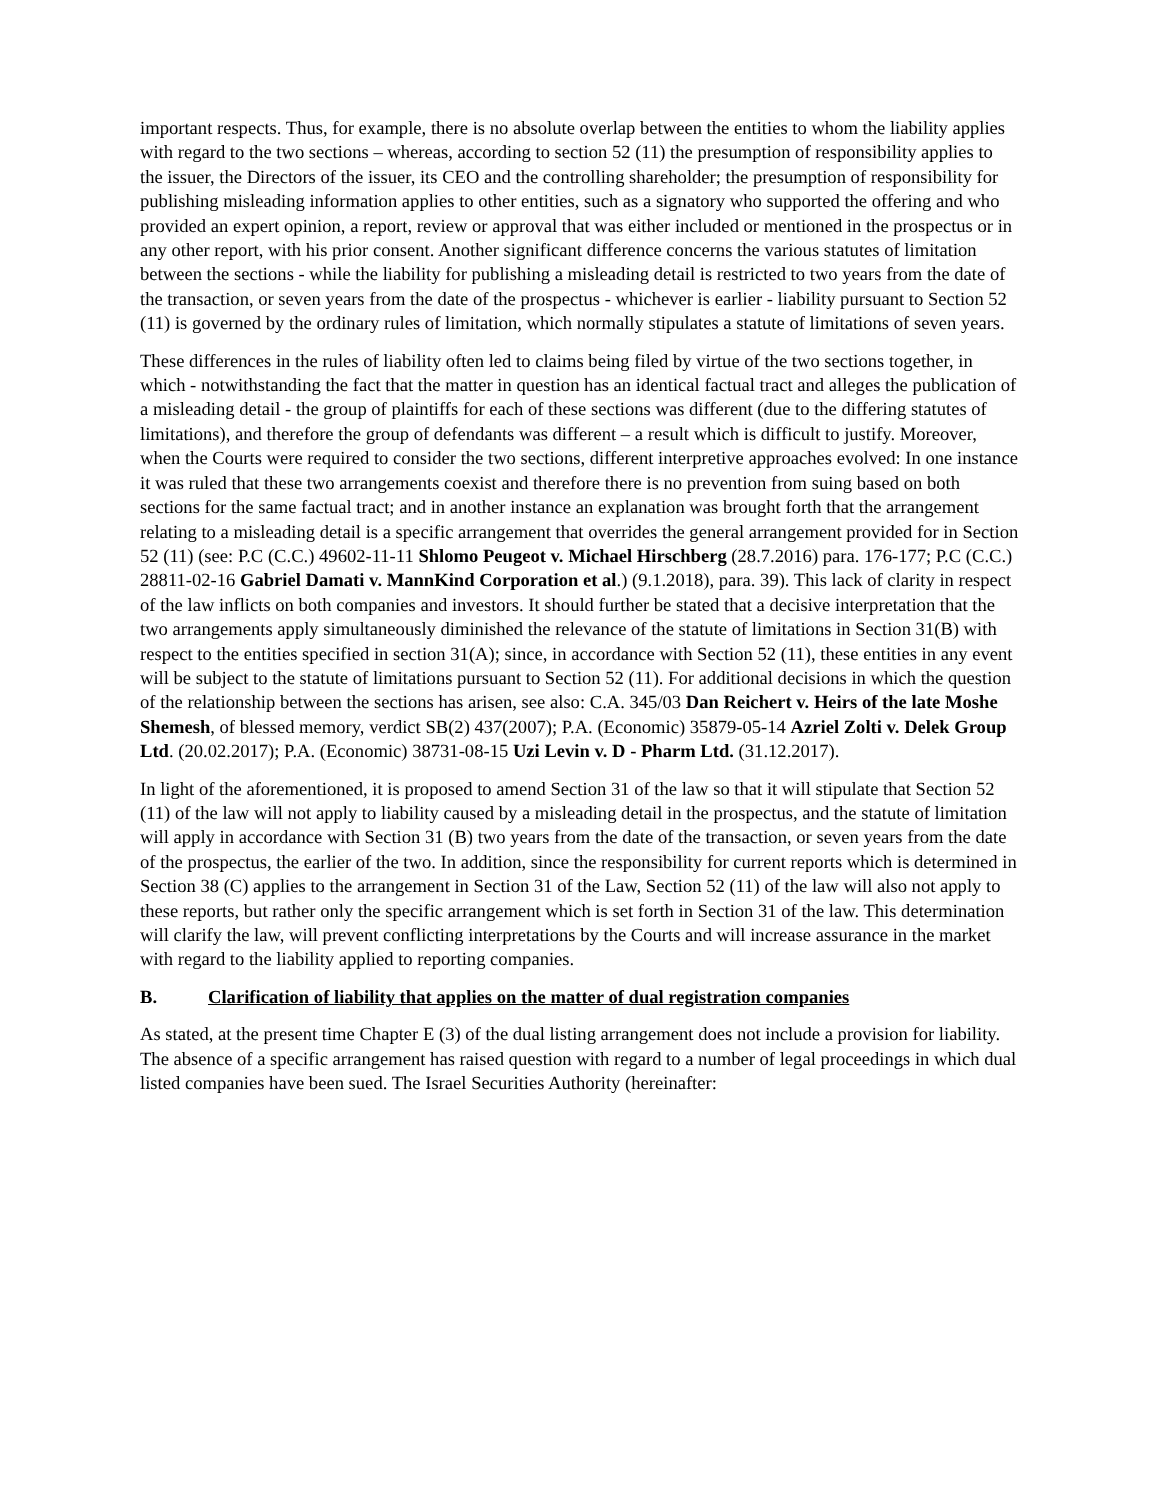important respects. Thus, for example, there is no absolute overlap between the entities to whom the liability applies with regard to the two sections – whereas, according to section 52 (11) the presumption of responsibility applies to the issuer, the Directors of the issuer, its CEO and the controlling shareholder; the presumption of responsibility for publishing misleading information applies to other entities, such as a signatory who supported the offering and who provided an expert opinion, a report, review or approval that was either included or mentioned in the prospectus or in any other report, with his prior consent. Another significant difference concerns the various statutes of limitation between the sections - while the liability for publishing a misleading detail is restricted to two years from the date of the transaction, or seven years from the date of the prospectus - whichever is earlier - liability pursuant to Section 52 (11) is governed by the ordinary rules of limitation, which normally stipulates a statute of limitations of seven years.
These differences in the rules of liability often led to claims being filed by virtue of the two sections together, in which - notwithstanding the fact that the matter in question has an identical factual tract and alleges the publication of a misleading detail - the group of plaintiffs for each of these sections was different (due to the differing statutes of limitations), and therefore the group of defendants was different – a result which is difficult to justify. Moreover, when the Courts were required to consider the two sections, different interpretive approaches evolved: In one instance it was ruled that these two arrangements coexist and therefore there is no prevention from suing based on both sections for the same factual tract; and in another instance an explanation was brought forth that the arrangement relating to a misleading detail is a specific arrangement that overrides the general arrangement provided for in Section 52 (11) (see: P.C (C.C.) 49602-11-11 Shlomo Peugeot v. Michael Hirschberg (28.7.2016) para. 176-177; P.C (C.C.) 28811-02-16 Gabriel Damati v. MannKind Corporation et al.) (9.1.2018), para. 39). This lack of clarity in respect of the law inflicts on both companies and investors. It should further be stated that a decisive interpretation that the two arrangements apply simultaneously diminished the relevance of the statute of limitations in Section 31(B) with respect to the entities specified in section 31(A); since, in accordance with Section 52 (11), these entities in any event will be subject to the statute of limitations pursuant to Section 52 (11). For additional decisions in which the question of the relationship between the sections has arisen, see also: C.A. 345/03 Dan Reichert v. Heirs of the late Moshe Shemesh, of blessed memory, verdict SB(2) 437(2007); P.A. (Economic) 35879-05-14 Azriel Zolti v. Delek Group Ltd. (20.02.2017); P.A. (Economic) 38731-08-15 Uzi Levin v. D - Pharm Ltd. (31.12.2017).
In light of the aforementioned, it is proposed to amend Section 31 of the law so that it will stipulate that Section 52 (11) of the law will not apply to liability caused by a misleading detail in the prospectus, and the statute of limitation will apply in accordance with Section 31 (B) two years from the date of the transaction, or seven years from the date of the prospectus, the earlier of the two. In addition, since the responsibility for current reports which is determined in Section 38 (C) applies to the arrangement in Section 31 of the Law, Section 52 (11) of the law will also not apply to these reports, but rather only the specific arrangement which is set forth in Section 31 of the law. This determination will clarify the law, will prevent conflicting interpretations by the Courts and will increase assurance in the market with regard to the liability applied to reporting companies.
B. Clarification of liability that applies on the matter of dual registration companies
As stated, at the present time Chapter E (3) of the dual listing arrangement does not include a provision for liability. The absence of a specific arrangement has raised question with regard to a number of legal proceedings in which dual listed companies have been sued. The Israel Securities Authority (hereinafter: